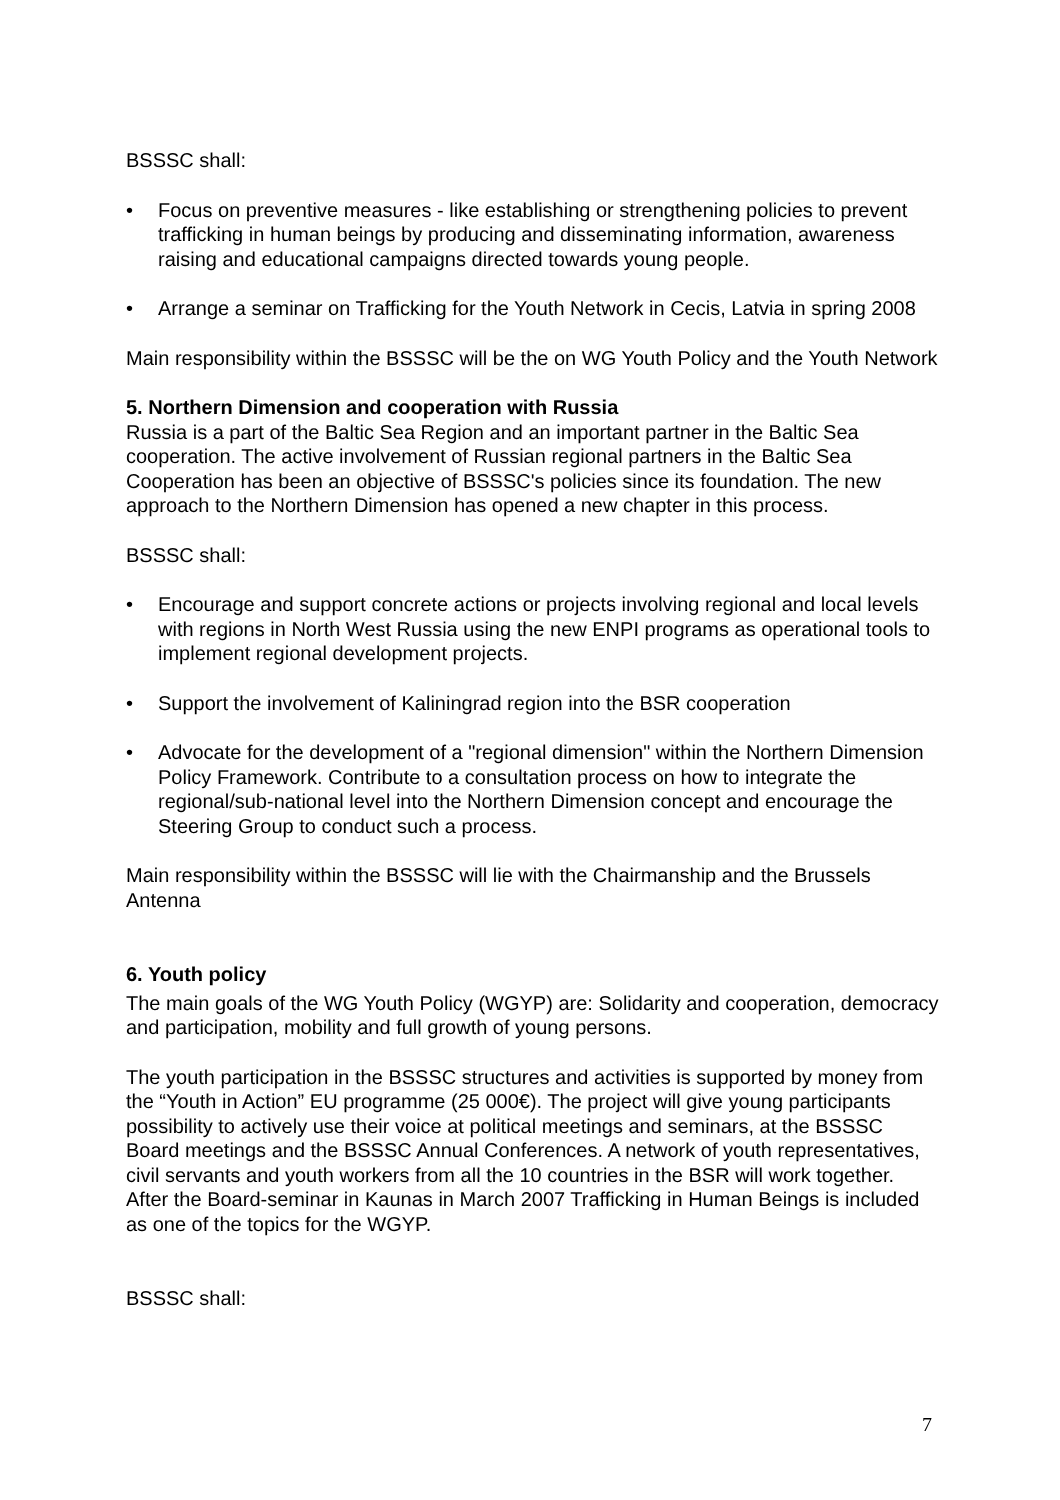BSSSC shall:
• Focus on preventive measures - like establishing or strengthening policies to prevent trafficking in human beings by producing and disseminating information, awareness raising and educational campaigns directed towards young people.
• Arrange a seminar on Trafficking for the Youth Network in Cecis, Latvia in spring 2008
Main responsibility within the BSSSC will be the on WG Youth Policy and the Youth Network
5. Northern Dimension and cooperation with Russia
Russia is a part of the Baltic Sea Region and an important partner in the Baltic Sea cooperation. The active involvement of Russian regional partners in the Baltic Sea Cooperation has been an objective of BSSSC's policies since its foundation. The new approach to the Northern Dimension has opened a new chapter in this process.
BSSSC shall:
• Encourage and support concrete actions or projects involving regional and local levels with regions in North West Russia using the new ENPI programs as operational tools to implement regional development projects.
• Support the involvement of Kaliningrad region into the BSR cooperation
• Advocate for the development of a "regional dimension" within the Northern Dimension Policy Framework. Contribute to a consultation process on how to integrate the regional/sub-national level into the Northern Dimension concept and encourage the Steering Group to conduct such a process.
Main responsibility within the BSSSC will lie with the Chairmanship and the Brussels Antenna
6. Youth policy
The main goals of the WG Youth Policy (WGYP) are: Solidarity and cooperation, democracy and participation, mobility and full growth of young persons.
The youth participation in the BSSSC structures and activities is supported by money from the “Youth in Action” EU programme (25 000€). The project will give young participants possibility to actively use their voice at political meetings and seminars, at the BSSSC Board meetings and the BSSSC Annual Conferences. A network of youth representatives, civil servants and youth workers from all the 10 countries in the BSR will work together. After the Board-seminar in Kaunas in March 2007 Trafficking in Human Beings is included as one of the topics for the WGYP.
BSSSC shall:
7